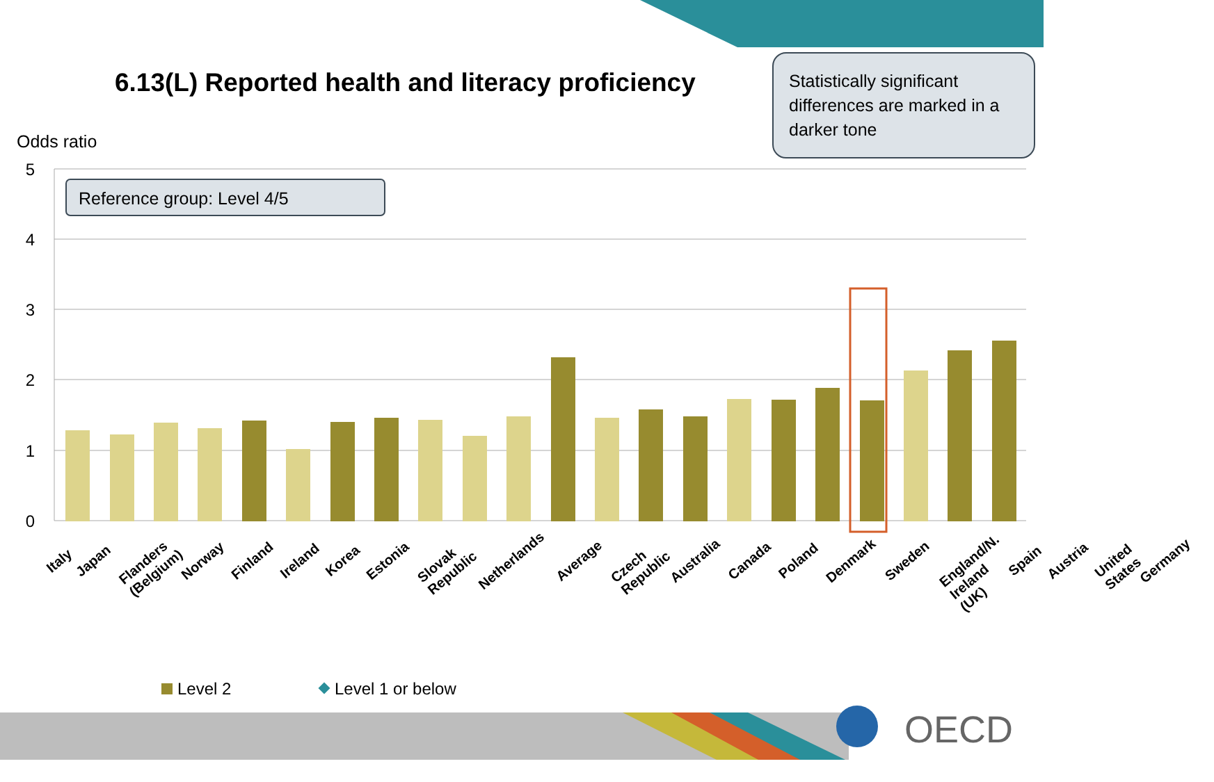5
4
3
2
1
0
Odds ratio
Reference group: Level 4/5
Level 2
Level 1 or below
OECD
6.13(L) Reported health and literacy proficiency
Statistically significant differences are marked in a darker tone
Italy Japan Flanders (Belgium) Norway Finland Ireland Korea Estonia Slovak Republic Netherlands Average Czech Republic Australia Canada Poland Denmark Sweden England/N. Ireland (UK) Spain Austria United States Germany